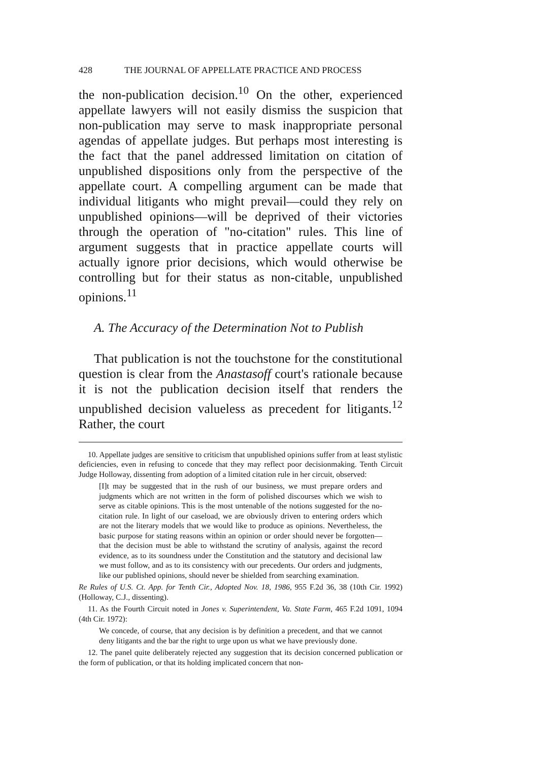428 THE JOURNAL OF APPELLATE PRACTICE AND PROCESS
the non-publication decision.<sup>10</sup> On the other, experienced appellate lawyers will not easily dismiss the suspicion that non-publication may serve to mask inappropriate personal agendas of appellate judges. But perhaps most interesting is the fact that the panel addressed limitation on citation of unpublished dispositions only from the perspective of the appellate court. A compelling argument can be made that individual litigants who might prevail—could they rely on unpublished opinions—will be deprived of their victories through the operation of "no-citation" rules. This line of argument suggests that in practice appellate courts will actually ignore prior decisions, which would otherwise be controlling but for their status as non-citable, unpublished opinions.<sup>11</sup>
A. The Accuracy of the Determination Not to Publish
That publication is not the touchstone for the constitutional question is clear from the Anastasoff court's rationale because it is not the publication decision itself that renders the unpublished decision valueless as precedent for litigants.<sup>12</sup> Rather, the court
10. Appellate judges are sensitive to criticism that unpublished opinions suffer from at least stylistic deficiencies, even in refusing to concede that they may reflect poor decisionmaking. Tenth Circuit Judge Holloway, dissenting from adoption of a limited citation rule in her circuit, observed:
[I]t may be suggested that in the rush of our business, we must prepare orders and judgments which are not written in the form of polished discourses which we wish to serve as citable opinions. This is the most untenable of the notions suggested for the no-citation rule. In light of our caseload, we are obviously driven to entering orders which are not the literary models that we would like to produce as opinions. Nevertheless, the basic purpose for stating reasons within an opinion or order should never be forgotten—that the decision must be able to withstand the scrutiny of analysis, against the record evidence, as to its soundness under the Constitution and the statutory and decisional law we must follow, and as to its consistency with our precedents. Our orders and judgments, like our published opinions, should never be shielded from searching examination.
Re Rules of U.S. Ct. App. for Tenth Cir., Adopted Nov. 18, 1986, 955 F.2d 36, 38 (10th Cir. 1992) (Holloway, C.J., dissenting).
11. As the Fourth Circuit noted in Jones v. Superintendent, Va. State Farm, 465 F.2d 1091, 1094 (4th Cir. 1972):
We concede, of course, that any decision is by definition a precedent, and that we cannot deny litigants and the bar the right to urge upon us what we have previously done.
12. The panel quite deliberately rejected any suggestion that its decision concerned publication or the form of publication, or that its holding implicated concern that non-